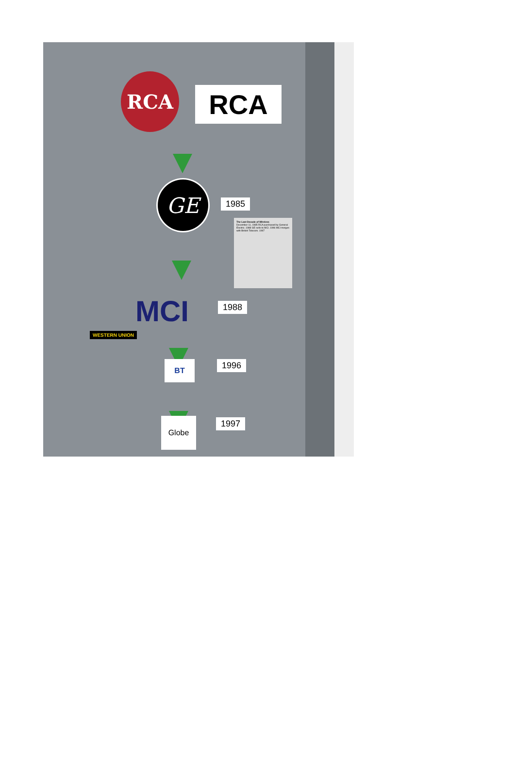RCA
RCA
GE 1985
The Last Decade of Wireless
December 11, 1985 RCA purchased by General Electric. 1988 GE sells to MCI. 1996 MCI merges with British Telecom. 1997
MCI 1988
WESTERN UNION
BT 1996
Globe 1997